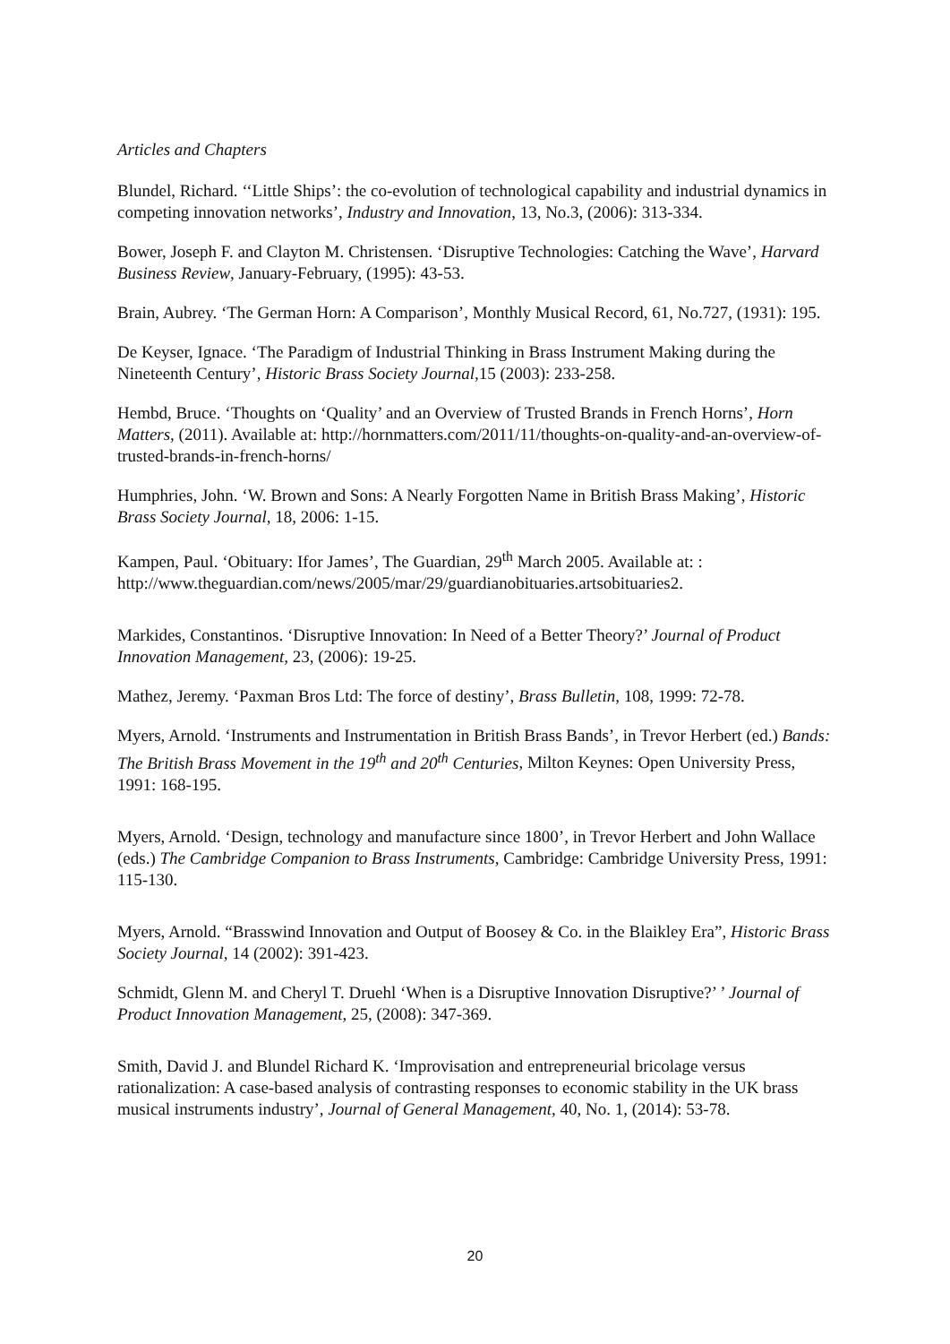Articles and Chapters
Blundel, Richard. ‘‘Little Ships’: the co-evolution of technological capability and industrial dynamics in competing innovation networks’, Industry and Innovation, 13, No.3, (2006): 313-334.
Bower, Joseph F. and Clayton M. Christensen. ‘Disruptive Technologies: Catching the Wave’, Harvard Business Review, January-February, (1995): 43-53.
Brain, Aubrey. ‘The German Horn: A Comparison’, Monthly Musical Record, 61, No.727, (1931): 195.
De Keyser, Ignace. ‘The Paradigm of Industrial Thinking in Brass Instrument Making during the Nineteenth Century’, Historic Brass Society Journal, 15 (2003): 233-258.
Hembd, Bruce. ‘Thoughts on ‘Quality’ and an Overview of Trusted Brands in French Horns’, Horn Matters, (2011). Available at: http://hornmatters.com/2011/11/thoughts-on-quality-and-an-overview-of-trusted-brands-in-french-horns/
Humphries, John. ‘W. Brown and Sons: A Nearly Forgotten Name in British Brass Making’, Historic Brass Society Journal, 18, 2006: 1-15.
Kampen, Paul. ‘Obituary: Ifor James’, The Guardian, 29<sup>th</sup> March 2005. Available at: : http://www.theguardian.com/news/2005/mar/29/guardianobituaries.artsobituaries2.
Markides, Constantinos. ‘Disruptive Innovation: In Need of a Better Theory?’ Journal of Product Innovation Management, 23, (2006): 19-25.
Mathez, Jeremy. ‘Paxman Bros Ltd: The force of destiny’, Brass Bulletin, 108, 1999: 72-78.
Myers, Arnold. ‘Instruments and Instrumentation in British Brass Bands’, in Trevor Herbert (ed.) Bands: The British Brass Movement in the 19<sup>th</sup> and 20<sup>th</sup> Centuries, Milton Keynes: Open University Press, 1991: 168-195.
Myers, Arnold. ‘Design, technology and manufacture since 1800’, in Trevor Herbert and John Wallace (eds.) The Cambridge Companion to Brass Instruments, Cambridge: Cambridge University Press, 1991: 115-130.
Myers, Arnold. “Brasswind Innovation and Output of Boosey & Co. in the Blaikley Era”, Historic Brass Society Journal, 14 (2002): 391-423.
Schmidt, Glenn M. and Cheryl T. Druehl ‘When is a Disruptive Innovation Disruptive?’ ’ Journal of Product Innovation Management, 25, (2008): 347-369.
Smith, David J. and Blundel Richard K. ‘Improvisation and entrepreneurial bricolage versus rationalization: A case-based analysis of contrasting responses to economic stability in the UK brass musical instruments industry’, Journal of General Management, 40, No. 1, (2014): 53-78.
20